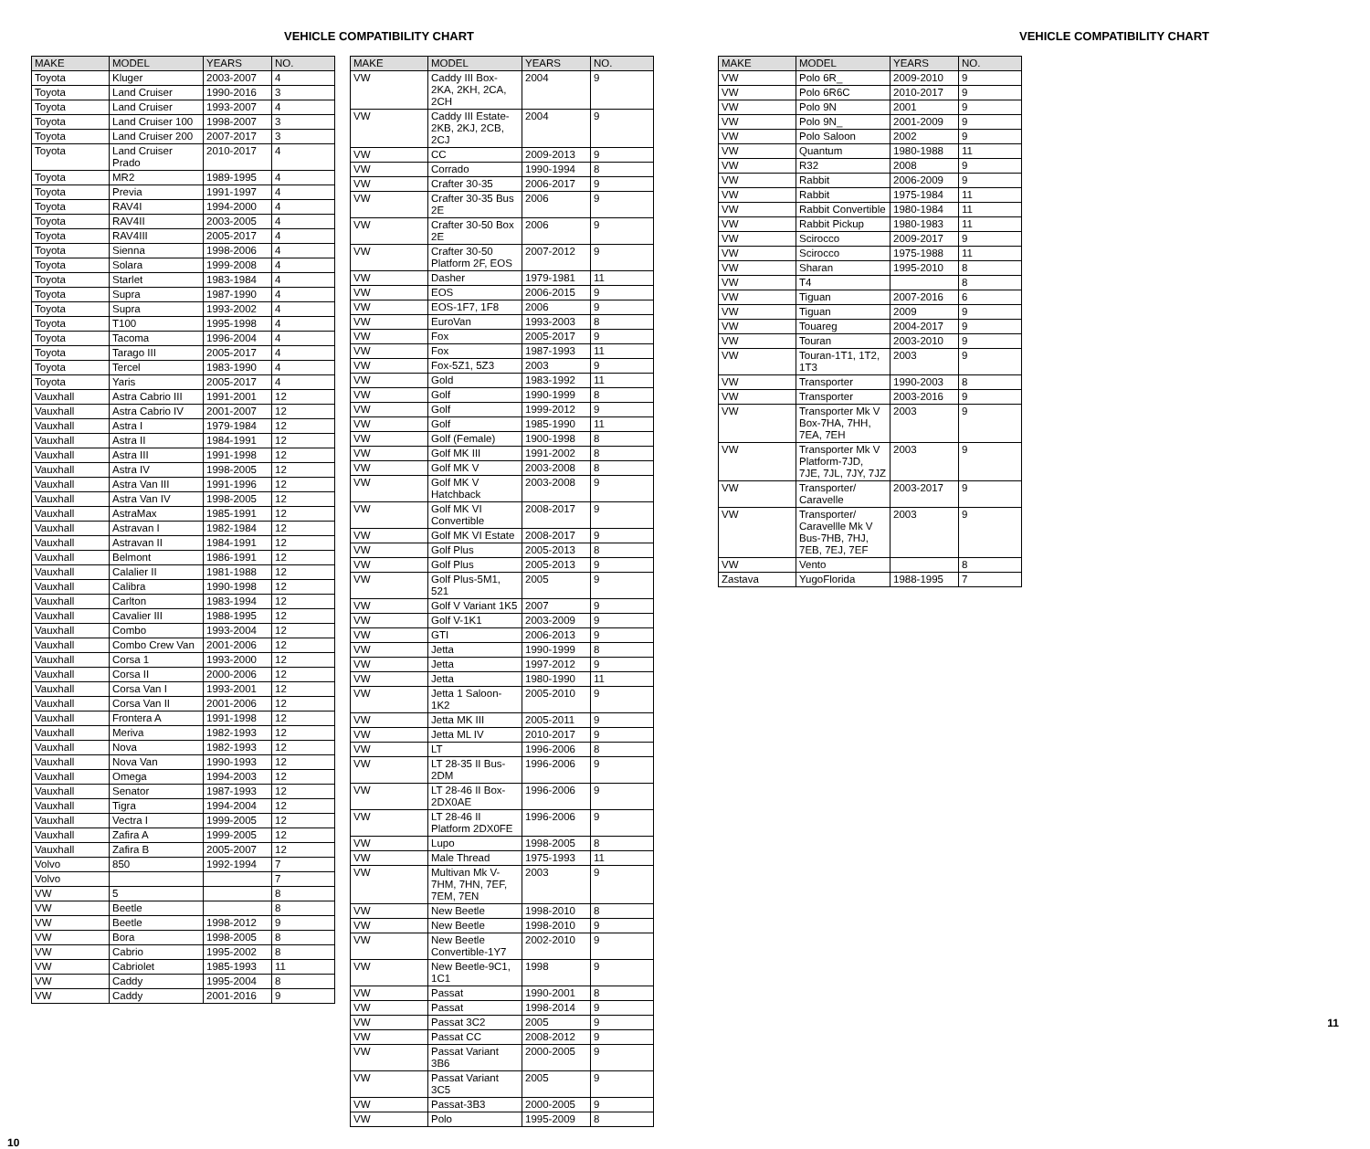VEHICLE COMPATIBILITY CHART
| MAKE | MODEL | YEARS | NO. |
| --- | --- | --- | --- |
| Toyota | Kluger | 2003-2007 | 4 |
| Toyota | Land Cruiser | 1990-2016 | 3 |
| Toyota | Land Cruiser | 1993-2007 | 4 |
| Toyota | Land Cruiser 100 | 1998-2007 | 3 |
| Toyota | Land Cruiser 200 | 2007-2017 | 3 |
| Toyota | Land Cruiser Prado | 2010-2017 | 4 |
| Toyota | MR2 | 1989-1995 | 4 |
| Toyota | Previa | 1991-1997 | 4 |
| Toyota | RAV4I | 1994-2000 | 4 |
| Toyota | RAV4II | 2003-2005 | 4 |
| Toyota | RAV4III | 2005-2017 | 4 |
| Toyota | Sienna | 1998-2006 | 4 |
| Toyota | Solara | 1999-2008 | 4 |
| Toyota | Starlet | 1983-1984 | 4 |
| Toyota | Supra | 1987-1990 | 4 |
| Toyota | Supra | 1993-2002 | 4 |
| Toyota | T100 | 1995-1998 | 4 |
| Toyota | Tacoma | 1996-2004 | 4 |
| Toyota | Tarago III | 2005-2017 | 4 |
| Toyota | Tercel | 1983-1990 | 4 |
| Toyota | Yaris | 2005-2017 | 4 |
| Vauxhall | Astra Cabrio III | 1991-2001 | 12 |
| Vauxhall | Astra Cabrio IV | 2001-2007 | 12 |
| Vauxhall | Astra I | 1979-1984 | 12 |
| Vauxhall | Astra II | 1984-1991 | 12 |
| Vauxhall | Astra III | 1991-1998 | 12 |
| Vauxhall | Astra IV | 1998-2005 | 12 |
| Vauxhall | Astra Van III | 1991-1996 | 12 |
| Vauxhall | Astra Van IV | 1998-2005 | 12 |
| Vauxhall | AstraMax | 1985-1991 | 12 |
| Vauxhall | Astravan I | 1982-1984 | 12 |
| Vauxhall | Astravan II | 1984-1991 | 12 |
| Vauxhall | Belmont | 1986-1991 | 12 |
| Vauxhall | Calalier II | 1981-1988 | 12 |
| Vauxhall | Calibra | 1990-1998 | 12 |
| Vauxhall | Carlton | 1983-1994 | 12 |
| Vauxhall | Cavalier III | 1988-1995 | 12 |
| Vauxhall | Combo | 1993-2004 | 12 |
| Vauxhall | Combo Crew Van | 2001-2006 | 12 |
| Vauxhall | Corsa 1 | 1993-2000 | 12 |
| Vauxhall | Corsa II | 2000-2006 | 12 |
| Vauxhall | Corsa Van I | 1993-2001 | 12 |
| Vauxhall | Corsa Van II | 2001-2006 | 12 |
| Vauxhall | Frontera A | 1991-1998 | 12 |
| Vauxhall | Meriva | 1982-1993 | 12 |
| Vauxhall | Nova | 1982-1993 | 12 |
| Vauxhall | Nova Van | 1990-1993 | 12 |
| Vauxhall | Omega | 1994-2003 | 12 |
| Vauxhall | Senator | 1987-1993 | 12 |
| Vauxhall | Tigra | 1994-2004 | 12 |
| Vauxhall | Vectra I | 1999-2005 | 12 |
| Vauxhall | Zafira A | 1999-2005 | 12 |
| Vauxhall | Zafira B | 2005-2007 | 12 |
| Volvo | 850 | 1992-1994 | 7 |
| Volvo | | | 7 |
| VW | 5 | | 8 |
| VW | Beetle | | 8 |
| VW | Beetle | 1998-2012 | 9 |
| VW | Bora | 1998-2005 | 8 |
| VW | Cabrio | 1995-2002 | 8 |
| VW | Cabriolet | 1985-1993 | 11 |
| VW | Caddy | 1995-2004 | 8 |
| VW | Caddy | 2001-2016 | 9 |
| MAKE | MODEL | YEARS | NO. |
| --- | --- | --- | --- |
| VW | Caddy III Box-2KA, 2KH, 2CA, 2CH | 2004 | 9 |
| VW | Caddy III Estate-2KB, 2KJ, 2CB, 2CJ | 2004 | 9 |
| VW | CC | 2009-2013 | 9 |
| VW | Corrado | 1990-1994 | 8 |
| VW | Crafter 30-35 | 2006-2017 | 9 |
| VW | Crafter 30-35 Bus 2E | 2006 | 9 |
| VW | Crafter 30-50 Box 2E | 2006 | 9 |
| VW | Crafter 30-50 Platform 2F, EOS | 2007-2012 | 9 |
| VW | Dasher | 1979-1981 | 11 |
| VW | EOS | 2006-2015 | 9 |
| VW | EOS-1F7, 1F8 | 2006 | 9 |
| VW | EuroVan | 1993-2003 | 8 |
| VW | Fox | 2005-2017 | 9 |
| VW | Fox | 1987-1993 | 11 |
| VW | Fox-5Z1, 5Z3 | 2003 | 9 |
| VW | Gold | 1983-1992 | 11 |
| VW | Golf | 1990-1999 | 8 |
| VW | Golf | 1999-2012 | 9 |
| VW | Golf | 1985-1990 | 11 |
| VW | Golf (Female) | 1900-1998 | 8 |
| VW | Golf MK III | 1991-2002 | 8 |
| VW | Golf MK V | 2003-2008 | 8 |
| VW | Golf MK V Hatchback | 2003-2008 | 9 |
| VW | Golf MK VI Convertible | 2008-2017 | 9 |
| VW | Golf MK VI Estate | 2008-2017 | 9 |
| VW | Golf Plus | 2005-2013 | 8 |
| VW | Golf Plus | 2005-2013 | 9 |
| VW | Golf Plus-5M1, 521 | 2005 | 9 |
| VW | Golf V Variant 1K5 | 2007 | 9 |
| VW | Golf V-1K1 | 2003-2009 | 9 |
| VW | GTI | 2006-2013 | 9 |
| VW | Jetta | 1990-1999 | 8 |
| VW | Jetta | 1997-2012 | 9 |
| VW | Jetta | 1980-1990 | 11 |
| VW | Jetta 1 Saloon-1K2 | 2005-2010 | 9 |
| VW | Jetta MK III | 2005-2011 | 9 |
| VW | Jetta ML IV | 2010-2017 | 9 |
| VW | LT | 1996-2006 | 8 |
| VW | LT 28-35 II Bus-2DM | 1996-2006 | 9 |
| VW | LT 28-46 II Box-2DX0AE | 1996-2006 | 9 |
| VW | LT 28-46 II Platform 2DX0FE | 1996-2006 | 9 |
| VW | Lupo | 1998-2005 | 8 |
| VW | Male Thread | 1975-1993 | 11 |
| VW | Multivan Mk V-7HM, 7HN, 7EF, 7EM, 7EN | 2003 | 9 |
| VW | New Beetle | 1998-2010 | 8 |
| VW | New Beetle | 1998-2010 | 9 |
| VW | New Beetle Convertible-1Y7 | 2002-2010 | 9 |
| VW | New Beetle-9C1, 1C1 | 1998 | 9 |
| VW | Passat | 1990-2001 | 8 |
| VW | Passat | 1998-2014 | 9 |
| VW | Passat 3C2 | 2005 | 9 |
| VW | Passat CC | 2008-2012 | 9 |
| VW | Passat Variant 3B6 | 2000-2005 | 9 |
| VW | Passat Variant 3C5 | 2005 | 9 |
| VW | Passat-3B3 | 2000-2005 | 9 |
| VW | Polo | 1995-2009 | 8 |
10
VEHICLE COMPATIBILITY CHART
| MAKE | MODEL | YEARS | NO. |
| --- | --- | --- | --- |
| VW | Polo 6R_ | 2009-2010 | 9 |
| VW | Polo 6R6C | 2010-2017 | 9 |
| VW | Polo 9N | 2001 | 9 |
| VW | Polo 9N_ | 2001-2009 | 9 |
| VW | Polo Saloon | 2002 | 9 |
| VW | Quantum | 1980-1988 | 11 |
| VW | R32 | 2008 | 9 |
| VW | Rabbit | 2006-2009 | 9 |
| VW | Rabbit | 1975-1984 | 11 |
| VW | Rabbit Convertible | 1980-1984 | 11 |
| VW | Rabbit Pickup | 1980-1983 | 11 |
| VW | Scirocco | 2009-2017 | 9 |
| VW | Scirocco | 1975-1988 | 11 |
| VW | Sharan | 1995-2010 | 8 |
| VW | T4 | | 8 |
| VW | Tiguan | 2007-2016 | 6 |
| VW | Tiguan | 2009 | 9 |
| VW | Touareg | 2004-2017 | 9 |
| VW | Touran | 2003-2010 | 9 |
| VW | Touran-1T1, 1T2, 1T3 | 2003 | 9 |
| VW | Transporter | 1990-2003 | 8 |
| VW | Transporter | 2003-2016 | 9 |
| VW | Transporter Mk V Box-7HA, 7HH, 7EA, 7EH | 2003 | 9 |
| VW | Transporter Mk V Platform-7JD, 7JE, 7JL, 7JY, 7JZ | 2003 | 9 |
| VW | Transporter/ Caravelle | 2003-2017 | 9 |
| VW | Transporter/ Caravellle Mk V Bus-7HB, 7HJ, 7EB, 7EJ, 7EF | 2003 | 9 |
| VW | Vento | | 8 |
| Zastava | YugoFlorida | 1988-1995 | 7 |
11